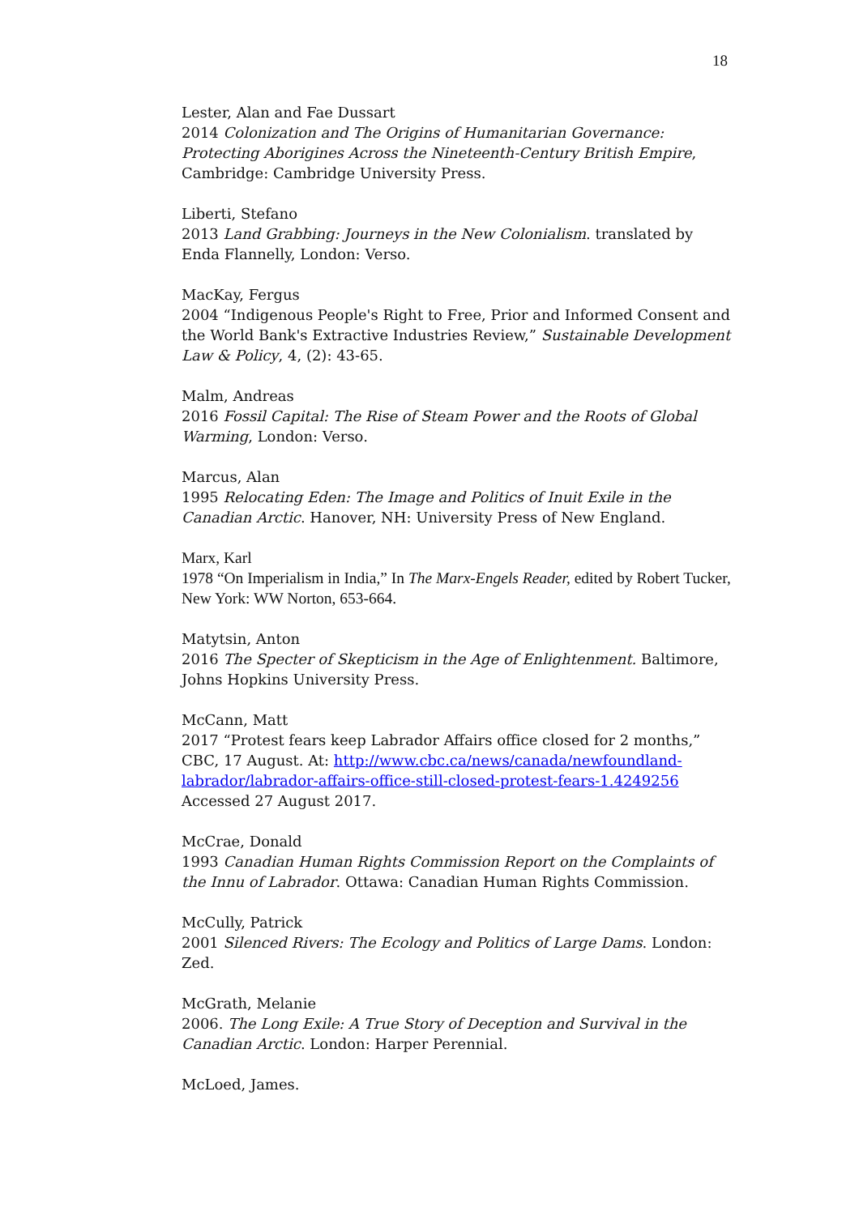18
Lester, Alan and Fae Dussart
2014 Colonization and The Origins of Humanitarian Governance: Protecting Aborigines Across the Nineteenth-Century British Empire, Cambridge: Cambridge University Press.
Liberti, Stefano
2013 Land Grabbing: Journeys in the New Colonialism. translated by Enda Flannelly, London: Verso.
MacKay, Fergus
2004 “Indigenous People's Right to Free, Prior and Informed Consent and the World Bank's Extractive Industries Review,” Sustainable Development Law & Policy, 4, (2): 43-65.
Malm, Andreas
2016 Fossil Capital: The Rise of Steam Power and the Roots of Global Warming, London: Verso.
Marcus, Alan
1995 Relocating Eden: The Image and Politics of Inuit Exile in the Canadian Arctic. Hanover, NH: University Press of New England.
Marx, Karl
1978 “On Imperialism in India,” In The Marx-Engels Reader, edited by Robert Tucker, New York: WW Norton, 653-664.
Matytsin, Anton
2016 The Specter of Skepticism in the Age of Enlightenment. Baltimore, Johns Hopkins University Press.
McCann, Matt
2017 “Protest fears keep Labrador Affairs office closed for 2 months,” CBC, 17 August. At: http://www.cbc.ca/news/canada/newfoundland-labrador/labrador-affairs-office-still-closed-protest-fears-1.4249256 Accessed 27 August 2017.
McCrae, Donald
1993 Canadian Human Rights Commission Report on the Complaints of the Innu of Labrador. Ottawa: Canadian Human Rights Commission.
McCully, Patrick
2001 Silenced Rivers: The Ecology and Politics of Large Dams. London: Zed.
McGrath, Melanie
2006. The Long Exile: A True Story of Deception and Survival in the Canadian Arctic. London: Harper Perennial.
McLoed, James.